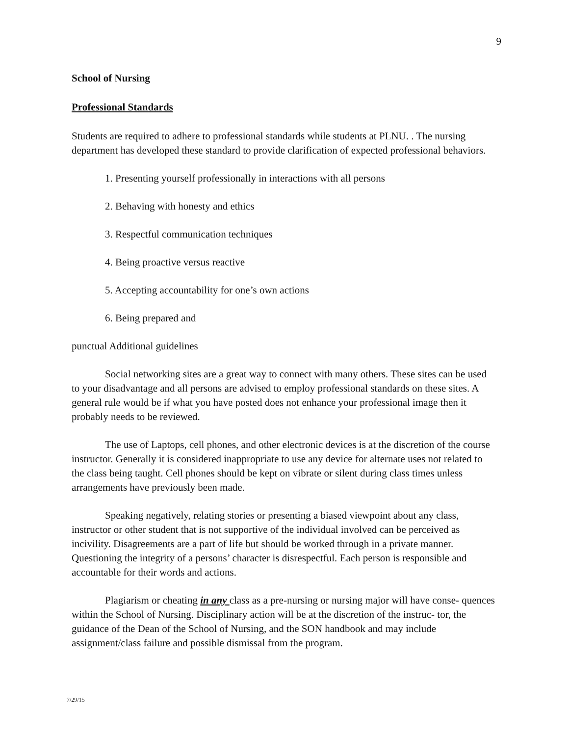9
School of Nursing
Professional Standards
Students are required to adhere to professional standards while students at PLNU. . The nursing department has developed these standard to provide clarification of expected professional behaviors.
1. Presenting yourself professionally in interactions with all persons
2. Behaving with honesty and ethics
3. Respectful communication techniques
4. Being proactive versus reactive
5. Accepting accountability for one’s own actions
6. Being prepared and
punctual Additional guidelines
Social networking sites are a great way to connect with many others. These sites can be used to your disadvantage and all persons are advised to employ professional standards on these sites. A general rule would be if what you have posted does not enhance your professional image then it probably needs to be reviewed.
The use of Laptops, cell phones, and other electronic devices is at the discretion of the course instructor. Generally it is considered inappropriate to use any device for alternate uses not related to the class being taught. Cell phones should be kept on vibrate or silent during class times unless arrangements have previously been made.
Speaking negatively, relating stories or presenting a biased viewpoint about any class, instructor or other student that is not supportive of the individual involved can be perceived as incivility. Disagreements are a part of life but should be worked through in a private manner. Questioning the integrity of a persons’ character is disrespectful. Each person is responsible and accountable for their words and actions.
Plagiarism or cheating in any class as a pre-nursing or nursing major will have conse- quences within the School of Nursing. Disciplinary action will be at the discretion of the instruc- tor, the guidance of the Dean of the School of Nursing, and the SON handbook and may include assignment/class failure and possible dismissal from the program.
7/29/15